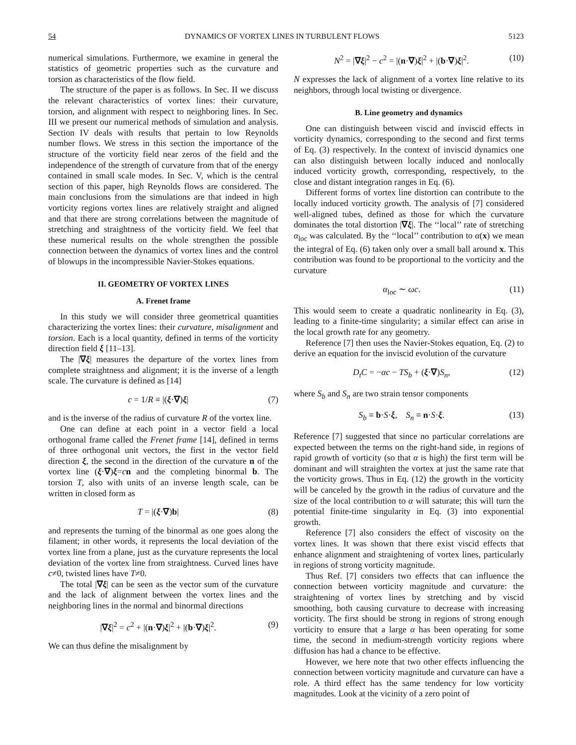54 DYNAMICS OF VORTEX LINES IN TURBULENT FLOWS 5123
numerical simulations. Furthermore, we examine in general the statistics of geometric properties such as the curvature and torsion as characteristics of the flow field.
The structure of the paper is as follows. In Sec. II we discuss the relevant characteristics of vortex lines: their curvature, torsion, and alignment with respect to neighboring lines. In Sec. III we present our numerical methods of simulation and analysis. Section IV deals with results that pertain to low Reynolds number flows. We stress in this section the importance of the structure of the vorticity field near zeros of the field and the independence of the strength of curvature from that of the energy contained in small scale modes. In Sec. V, which is the central section of this paper, high Reynolds flows are considered. The main conclusions from the simulations are that indeed in high vorticity regions vortex lines are relatively straight and aligned and that there are strong correlations between the magnitude of stretching and straightness of the vorticity field. We feel that these numerical results on the whole strengthen the possible connection between the dynamics of vortex lines and the control of blowups in the incompressible Navier-Stokes equations.
II. GEOMETRY OF VORTEX LINES
A. Frenet frame
In this study we will consider three geometrical quantities characterizing the vortex lines: their curvature, misalignment and torsion. Each is a local quantity, defined in terms of the vorticity direction field ξ [11–13].
The |∇ξ| measures the departure of the vortex lines from complete straightness and alignment; it is the inverse of a length scale. The curvature is defined as [14]
c = 1/R ≡ |(ξ·∇)ξ| (7)
and is the inverse of the radius of curvature R of the vortex line.
One can define at each point in a vector field a local orthogonal frame called the Frenet frame [14], defined in terms of three orthogonal unit vectors, the first in the vector field direction ξ, the second in the direction of the curvature n of the vortex line (ξ·∇)ξ=cn and the completing binormal b. The torsion T, also with units of an inverse length scale, can be written in closed form as
T = |(ξ·∇)b| (8)
and represents the turning of the binormal as one goes along the filament; in other words, it represents the local deviation of the vortex line from a plane, just as the curvature represents the local deviation of the vortex line from straightness. Curved lines have c≠0, twisted lines have T≠0.
The total |∇ξ| can be seen as the vector sum of the curvature and the lack of alignment between the vortex lines and the neighboring lines in the normal and binormal directions
|∇ξ|<sup>2</sup> = c<sup>2</sup> + |(n·∇)ξ|<sup>2</sup> + |(b·∇)ξ|<sup>2</sup>. (9)
We can thus define the misalignment by
N<sup>2</sup> = |∇ξ|<sup>2</sup> − c<sup>2</sup> = |(n·∇)ξ|<sup>2</sup> + |(b·∇)ξ|<sup>2</sup>. (10)
N expresses the lack of alignment of a vortex line relative to its neighbors, through local twisting or divergence.
B. Line geometry and dynamics
One can distinguish between viscid and inviscid effects in vorticity dynamics, corresponding to the second and first terms of Eq. (3) respectively. In the context of inviscid dynamics one can also distinguish between locally induced and nonlocally induced vorticity growth, corresponding, respectively, to the close and distant integration ranges in Eq. (6).
Different forms of vortex line distortion can contribute to the locally induced vorticity growth. The analysis of [7] considered well-aligned tubes, defined as those for which the curvature dominates the total distortion |∇ξ|. The ‘‘local’’ rate of stretching α<sub>loc</sub> was calculated. By the ‘‘local’’ contribution to α(x) we mean the integral of Eq. (6) taken only over a small ball around x. This contribution was found to be proportional to the vorticity and the curvature
α<sub>loc</sub> ∼ ωc. (11)
This would seem to create a quadratic nonlinearity in Eq. (3), leading to a finite-time singularity; a similar effect can arise in the local growth rate for any geometry.
Reference [7] then uses the Navier-Stokes equation, Eq. (2) to derive an equation for the inviscid evolution of the curvature
D<sub>t</sub>C = −αc − TS<sub>b</sub> + (ξ·∇)S<sub>n</sub>, (12)
where S<sub>b</sub> and S<sub>n</sub> are two strain tensor components
S<sub>b</sub> ≡ b·S·ξ, S<sub>n</sub> ≡ n·S·ξ. (13)
Reference [7] suggested that since no particular correlations are expected between the terms on the right-hand side, in regions of rapid growth of vorticity (so that α is high) the first term will be dominant and will straighten the vortex at just the same rate that the vorticity grows. Thus in Eq. (12) the growth in the vorticity will be canceled by the growth in the radius of curvature and the size of the local contribution to α will saturate; this will turn the potential finite-time singularity in Eq. (3) into exponential growth.
Reference [7] also considers the effect of viscosity on the vortex lines. It was shown that there exist viscid effects that enhance alignment and straightening of vortex lines, particularly in regions of strong vorticity magnitude.
Thus Ref. [7] considers two effects that can influence the connection between vorticity magnitude and curvature: the straightening of vortex lines by stretching and by viscid smoothing, both causing curvature to decrease with increasing vorticity. The first should be strong in regions of strong enough vorticity to ensure that a large α has been operating for some time, the second in medium-strength vorticity regions where diffusion has had a chance to be effective.
However, we here note that two other effects influencing the connection between vorticity magnitude and curvature can have a role. A third effect has the same tendency for low vorticity magnitudes. Look at the vicinity of a zero point of